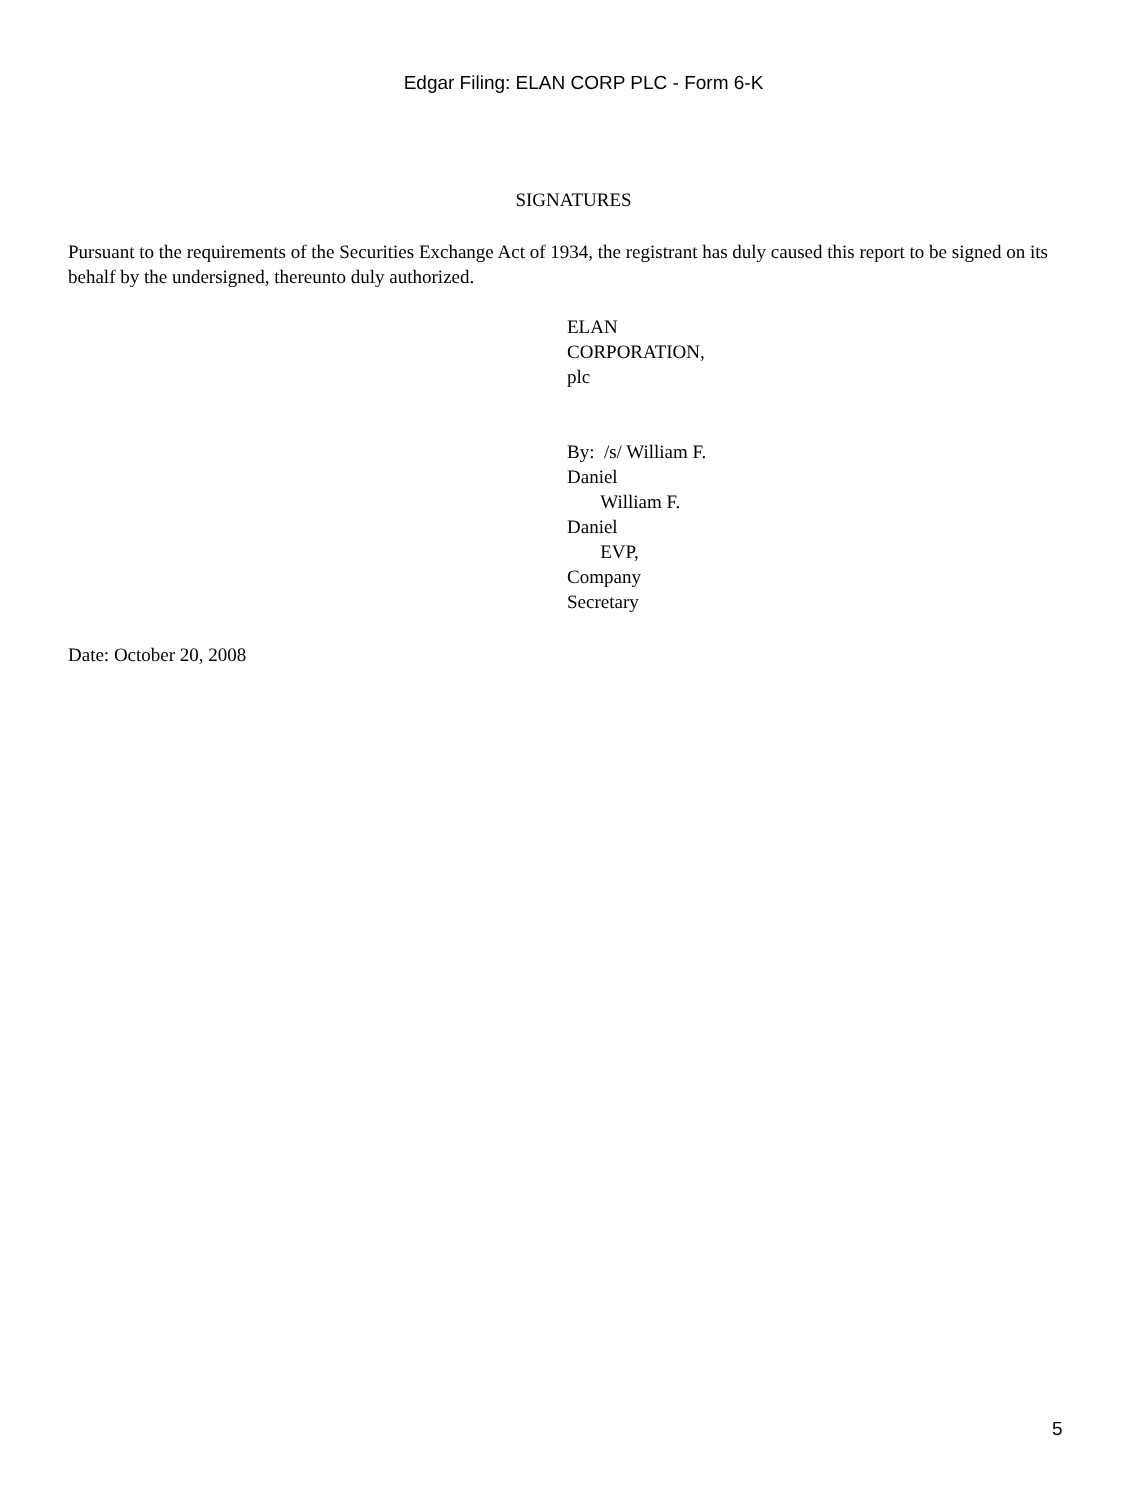Edgar Filing: ELAN CORP PLC - Form 6-K
SIGNATURES
Pursuant to the requirements of the Securities Exchange Act of 1934, the registrant has duly caused this report to be signed on its behalf by the undersigned, thereunto duly authorized.
ELAN
CORPORATION,
plc
By: /s/ William F.
Daniel
William F.
Daniel
EVP,
Company
Secretary
Date: October 20, 2008
5